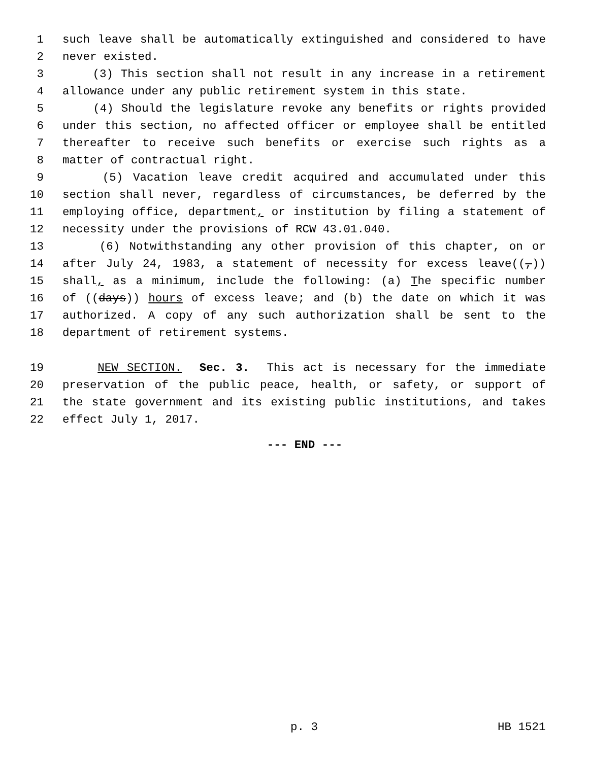1 such leave shall be automatically extinguished and considered to have
2 never existed.
3 (3) This section shall not result in any increase in a retirement
4 allowance under any public retirement system in this state.
5 (4) Should the legislature revoke any benefits or rights provided
6 under this section, no affected officer or employee shall be entitled
7 thereafter to receive such benefits or exercise such rights as a
8 matter of contractual right.
9 (5) Vacation leave credit acquired and accumulated under this
10 section shall never, regardless of circumstances, be deferred by the
11 employing office, department, or institution by filing a statement of
12 necessity under the provisions of RCW 43.01.040.
13 (6) Notwithstanding any other provision of this chapter, on or
14 after July 24, 1983, a statement of necessity for excess leave((,))
15 shall, as a minimum, include the following: (a) The specific number
16 of ((days)) hours of excess leave; and (b) the date on which it was
17 authorized. A copy of any such authorization shall be sent to the
18 department of retirement systems.
19 NEW SECTION. Sec. 3. This act is necessary for the immediate
20 preservation of the public peace, health, or safety, or support of
21 the state government and its existing public institutions, and takes
22 effect July 1, 2017.
--- END ---
p. 3 HB 1521